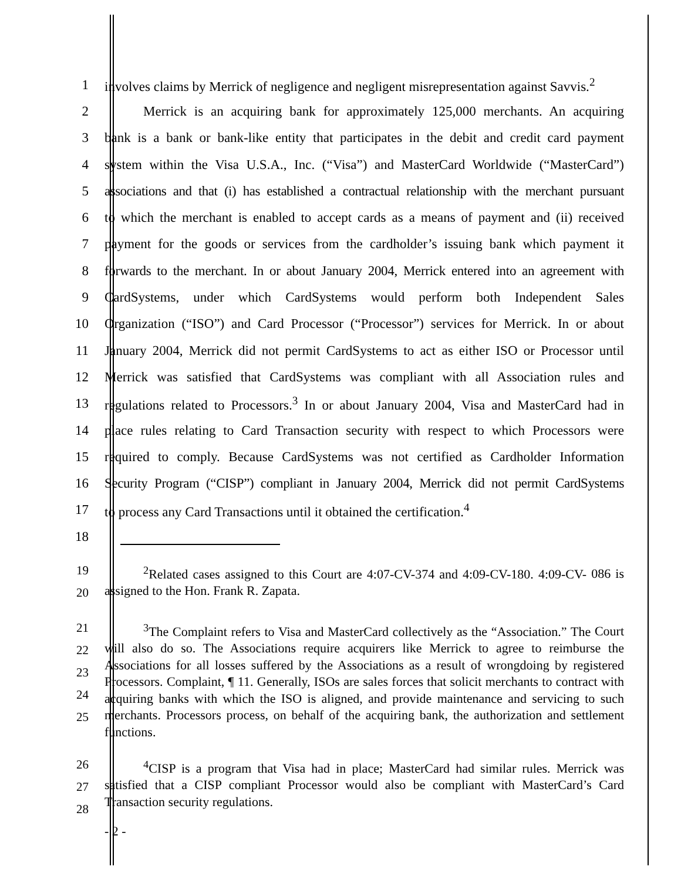1
involves claims by Merrick of negligence and negligent misrepresentation against Savvis.<sup>2</sup>
2
Merrick is an acquiring bank for approximately 125,000 merchants. An acquiring
3
bank is a bank or bank-like entity that participates in the debit and credit card payment
4
system within the Visa U.S.A., Inc. (“Visa”) and MasterCard Worldwide (“MasterCard”)
5
associations and that (i) has established a contractual relationship with the merchant pursuant
6
to which the merchant is enabled to accept cards as a means of payment and (ii) received
7
payment for the goods or services from the cardholder’s issuing bank which payment it
8
forwards to the merchant. In or about January 2004, Merrick entered into an agreement with
9
CardSystems, under which CardSystems would perform both Independent Sales
10
Organization (“ISO”) and Card Processor (“Processor”) services for Merrick. In or about
11
January 2004, Merrick did not permit CardSystems to act as either ISO or Processor until
12
Merrick was satisfied that CardSystems was compliant with all Association rules and
13
regulations related to Processors.<sup>3</sup> In or about January 2004, Visa and MasterCard had in
14
place rules relating to Card Transaction security with respect to which Processors were
15
required to comply. Because CardSystems was not certified as Cardholder Information
16
Security Program (“CISP”) compliant in January 2004, Merrick did not permit CardSystems
17
to process any Card Transactions until it obtained the certification.<sup>4</sup>
18
19
20
<sup>2</sup> Related cases assigned to this Court are 4:07-CV-374 and 4:09-CV-180. 4:09-CV- 086 is assigned to the Hon. Frank R. Zapata.
21
22
23
24
25
<sup>3</sup> The Complaint refers to Visa and MasterCard collectively as the “Association.” The Court will also do so. The Associations require acquirers like Merrick to agree to reimburse the Associations for all losses suffered by the Associations as a result of wrongdoing by registered Processors. Complaint, ¶ 11. Generally, ISOs are sales forces that solicit merchants to contract with acquiring banks with which the ISO is aligned, and provide maintenance and servicing to such merchants. Processors process, on behalf of the acquiring bank, the authorization and settlement functions.
26
27
28
<sup>4</sup> CISP is a program that Visa had in place; MasterCard had similar rules. Merrick was satisfied that a CISP compliant Processor would also be compliant with MasterCard’s Card Transaction security regulations.
- 2 -